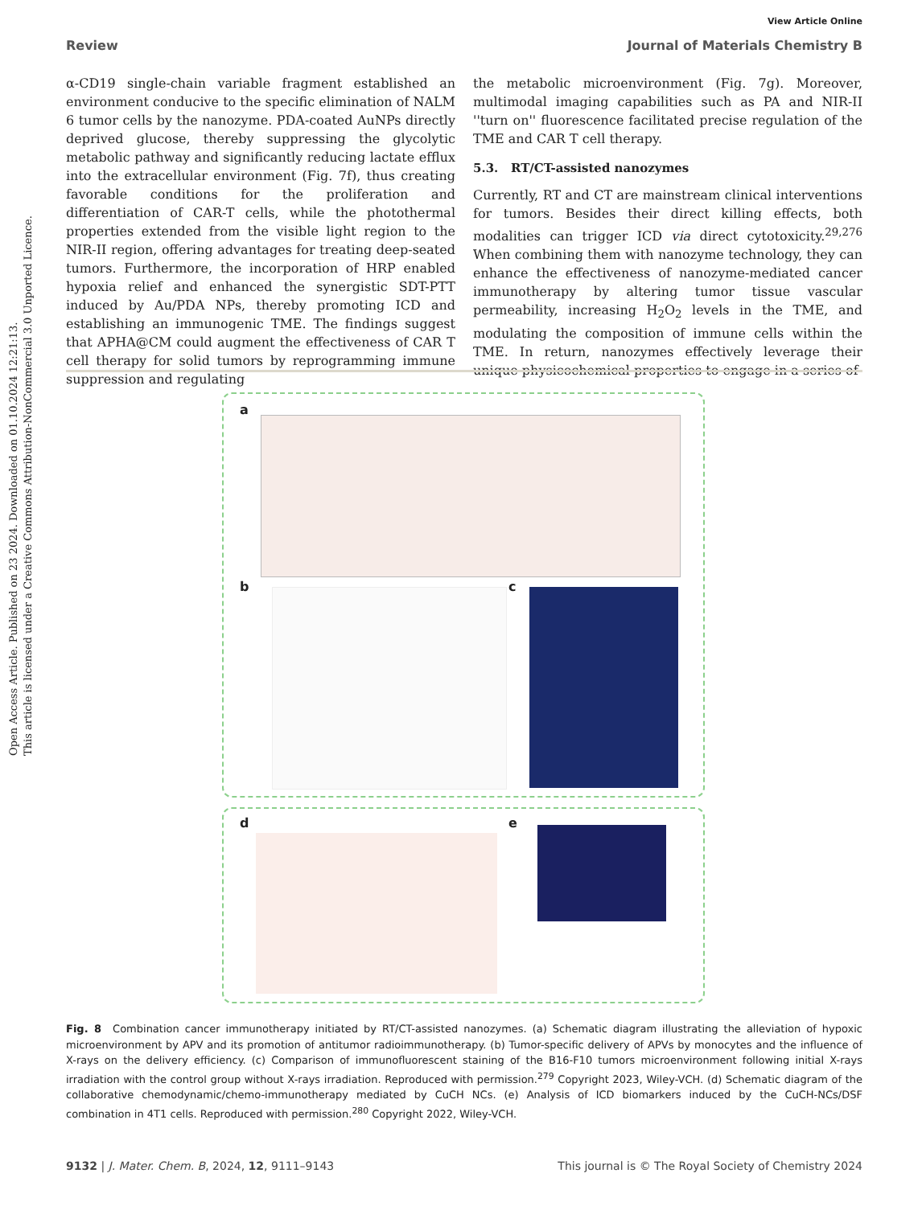Open Access Article. Published on 23 2024. Downloaded on 01.10.2024 12:21:13.
This article is licensed under a Creative Commons Attribution-NonCommercial 3.0 Unported Licence.
View Article Online
Review Journal of Materials Chemistry B
α-CD19 single-chain variable fragment established an environment conducive to the specific elimination of NALM 6 tumor cells by the nanozyme. PDA-coated AuNPs directly deprived glucose, thereby suppressing the glycolytic metabolic pathway and significantly reducing lactate efflux into the extracellular environment (Fig. 7f), thus creating favorable conditions for the proliferation and differentiation of CAR-T cells, while the photothermal properties extended from the visible light region to the NIR-II region, offering advantages for treating deep-seated tumors. Furthermore, the incorporation of HRP enabled hypoxia relief and enhanced the synergistic SDT-PTT induced by Au/PDA NPs, thereby promoting ICD and establishing an immunogenic TME. The findings suggest that APHA@CM could augment the effectiveness of CAR T cell therapy for solid tumors by reprogramming immune suppression and regulating
the metabolic microenvironment (Fig. 7g). Moreover, multimodal imaging capabilities such as PA and NIR-II ''turn on'' fluorescence facilitated precise regulation of the TME and CAR T cell therapy.
5.3. RT/CT-assisted nanozymes
Currently, RT and CT are mainstream clinical interventions for tumors. Besides their direct killing effects, both modalities can trigger ICD via direct cytotoxicity.<sup>29,276</sup> When combining them with nanozyme technology, they can enhance the effectiveness of nanozyme-mediated cancer immunotherapy by altering tumor tissue vascular permeability, increasing H<sub>2</sub>O<sub>2</sub> levels in the TME, and modulating the composition of immune cells within the TME. In return, nanozymes effectively leverage their unique physicochemical properties to engage in a series of
a
b c
d e
Fig. 8 Combination cancer immunotherapy initiated by RT/CT-assisted nanozymes. (a) Schematic diagram illustrating the alleviation of hypoxic microenvironment by APV and its promotion of antitumor radioimmunotherapy. (b) Tumor-specific delivery of APVs by monocytes and the influence of X-rays on the delivery efficiency. (c) Comparison of immunofluorescent staining of the B16-F10 tumors microenvironment following initial X-rays irradiation with the control group without X-rays irradiation. Reproduced with permission.<sup>279</sup> Copyright 2023, Wiley-VCH. (d) Schematic diagram of the collaborative chemodynamic/chemo-immunotherapy mediated by CuCH NCs. (e) Analysis of ICD biomarkers induced by the CuCH-NCs/DSF combination in 4T1 cells. Reproduced with permission.<sup>280</sup> Copyright 2022, Wiley-VCH.
9132 | J. Mater. Chem. B, 2024, 12, 9111–9143 This journal is © The Royal Society of Chemistry 2024